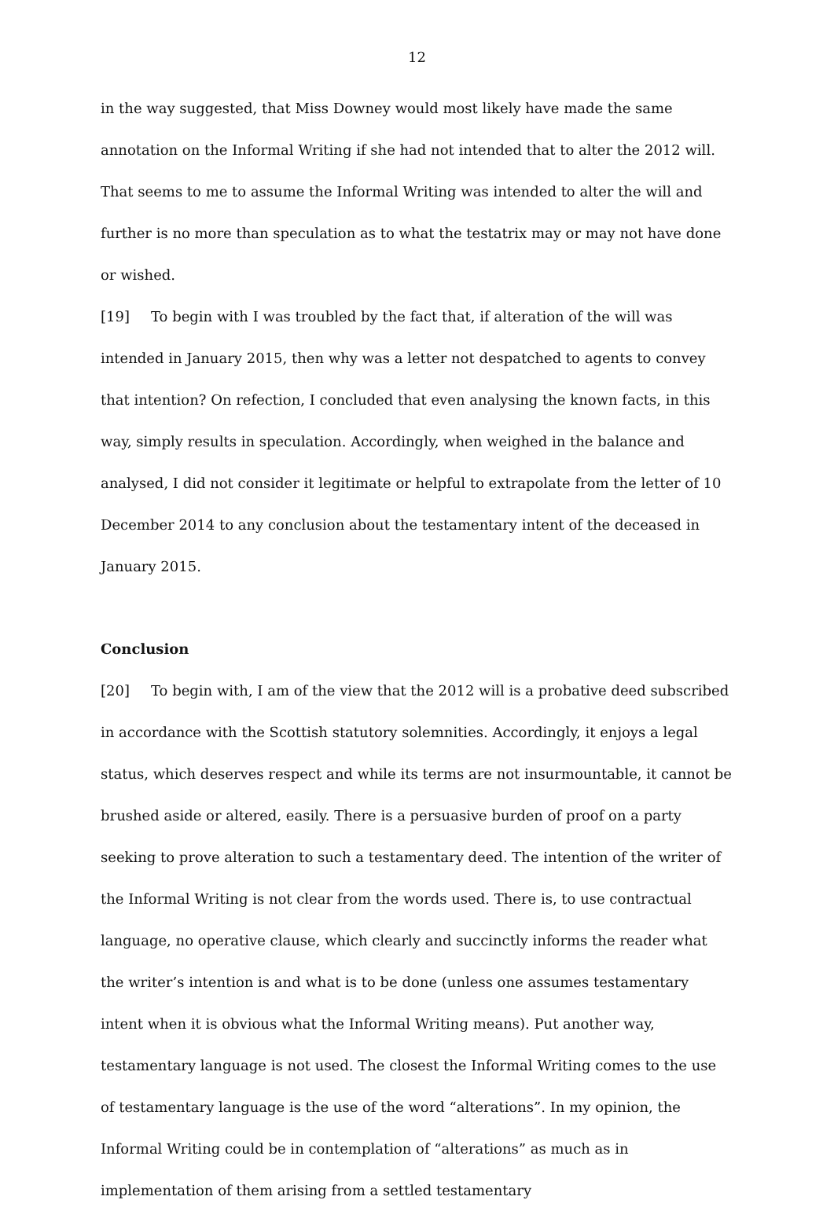12
in the way suggested, that Miss Downey would most likely have made the same annotation on the Informal Writing if she had not intended that to alter the 2012 will. That seems to me to assume the Informal Writing was intended to alter the will and further is no more than speculation as to what the testatrix may or may not have done or wished.
[19] To begin with I was troubled by the fact that, if alteration of the will was intended in January 2015, then why was a letter not despatched to agents to convey that intention? On refection, I concluded that even analysing the known facts, in this way, simply results in speculation. Accordingly, when weighed in the balance and analysed, I did not consider it legitimate or helpful to extrapolate from the letter of 10 December 2014 to any conclusion about the testamentary intent of the deceased in January 2015.
Conclusion
[20] To begin with, I am of the view that the 2012 will is a probative deed subscribed in accordance with the Scottish statutory solemnities. Accordingly, it enjoys a legal status, which deserves respect and while its terms are not insurmountable, it cannot be brushed aside or altered, easily. There is a persuasive burden of proof on a party seeking to prove alteration to such a testamentary deed. The intention of the writer of the Informal Writing is not clear from the words used. There is, to use contractual language, no operative clause, which clearly and succinctly informs the reader what the writer’s intention is and what is to be done (unless one assumes testamentary intent when it is obvious what the Informal Writing means). Put another way, testamentary language is not used. The closest the Informal Writing comes to the use of testamentary language is the use of the word “alterations”. In my opinion, the Informal Writing could be in contemplation of “alterations” as much as in implementation of them arising from a settled testamentary